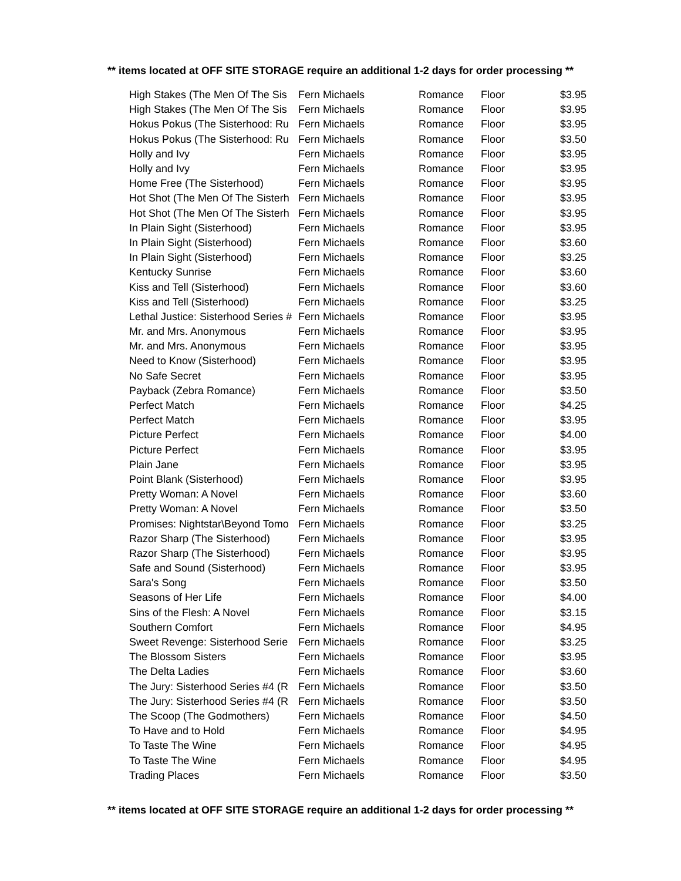** items located at OFF SITE STORAGE require an additional 1-2 days for order processing **
| High Stakes (The Men Of The Sis | Fern Michaels | Romance | Floor | $3.95 |
| High Stakes (The Men Of The Sis | Fern Michaels | Romance | Floor | $3.95 |
| Hokus Pokus (The Sisterhood: Ru | Fern Michaels | Romance | Floor | $3.95 |
| Hokus Pokus (The Sisterhood: Ru | Fern Michaels | Romance | Floor | $3.50 |
| Holly and Ivy | Fern Michaels | Romance | Floor | $3.95 |
| Holly and Ivy | Fern Michaels | Romance | Floor | $3.95 |
| Home Free (The Sisterhood) | Fern Michaels | Romance | Floor | $3.95 |
| Hot Shot (The Men Of The Sisterh | Fern Michaels | Romance | Floor | $3.95 |
| Hot Shot (The Men Of The Sisterh | Fern Michaels | Romance | Floor | $3.95 |
| In Plain Sight (Sisterhood) | Fern Michaels | Romance | Floor | $3.95 |
| In Plain Sight (Sisterhood) | Fern Michaels | Romance | Floor | $3.60 |
| In Plain Sight (Sisterhood) | Fern Michaels | Romance | Floor | $3.25 |
| Kentucky Sunrise | Fern Michaels | Romance | Floor | $3.60 |
| Kiss and Tell (Sisterhood) | Fern Michaels | Romance | Floor | $3.60 |
| Kiss and Tell (Sisterhood) | Fern Michaels | Romance | Floor | $3.25 |
| Lethal Justice: Sisterhood Series # | Fern Michaels | Romance | Floor | $3.95 |
| Mr. and Mrs. Anonymous | Fern Michaels | Romance | Floor | $3.95 |
| Mr. and Mrs. Anonymous | Fern Michaels | Romance | Floor | $3.95 |
| Need to Know (Sisterhood) | Fern Michaels | Romance | Floor | $3.95 |
| No Safe Secret | Fern Michaels | Romance | Floor | $3.95 |
| Payback (Zebra Romance) | Fern Michaels | Romance | Floor | $3.50 |
| Perfect Match | Fern Michaels | Romance | Floor | $4.25 |
| Perfect Match | Fern Michaels | Romance | Floor | $3.95 |
| Picture Perfect | Fern Michaels | Romance | Floor | $4.00 |
| Picture Perfect | Fern Michaels | Romance | Floor | $3.95 |
| Plain Jane | Fern Michaels | Romance | Floor | $3.95 |
| Point Blank (Sisterhood) | Fern Michaels | Romance | Floor | $3.95 |
| Pretty Woman: A Novel | Fern Michaels | Romance | Floor | $3.60 |
| Pretty Woman: A Novel | Fern Michaels | Romance | Floor | $3.50 |
| Promises: Nightstar\Beyond Tomo | Fern Michaels | Romance | Floor | $3.25 |
| Razor Sharp (The Sisterhood) | Fern Michaels | Romance | Floor | $3.95 |
| Razor Sharp (The Sisterhood) | Fern Michaels | Romance | Floor | $3.95 |
| Safe and Sound (Sisterhood) | Fern Michaels | Romance | Floor | $3.95 |
| Sara's Song | Fern Michaels | Romance | Floor | $3.50 |
| Seasons of Her Life | Fern Michaels | Romance | Floor | $4.00 |
| Sins of the Flesh: A Novel | Fern Michaels | Romance | Floor | $3.15 |
| Southern Comfort | Fern Michaels | Romance | Floor | $4.95 |
| Sweet Revenge: Sisterhood Serie | Fern Michaels | Romance | Floor | $3.25 |
| The Blossom Sisters | Fern Michaels | Romance | Floor | $3.95 |
| The Delta Ladies | Fern Michaels | Romance | Floor | $3.60 |
| The Jury: Sisterhood Series #4 (R | Fern Michaels | Romance | Floor | $3.50 |
| The Jury: Sisterhood Series #4 (R | Fern Michaels | Romance | Floor | $3.50 |
| The Scoop (The Godmothers) | Fern Michaels | Romance | Floor | $4.50 |
| To Have and to Hold | Fern Michaels | Romance | Floor | $4.95 |
| To Taste The Wine | Fern Michaels | Romance | Floor | $4.95 |
| To Taste The Wine | Fern Michaels | Romance | Floor | $4.95 |
| Trading Places | Fern Michaels | Romance | Floor | $3.50 |
** items located at OFF SITE STORAGE require an additional 1-2 days for order processing **